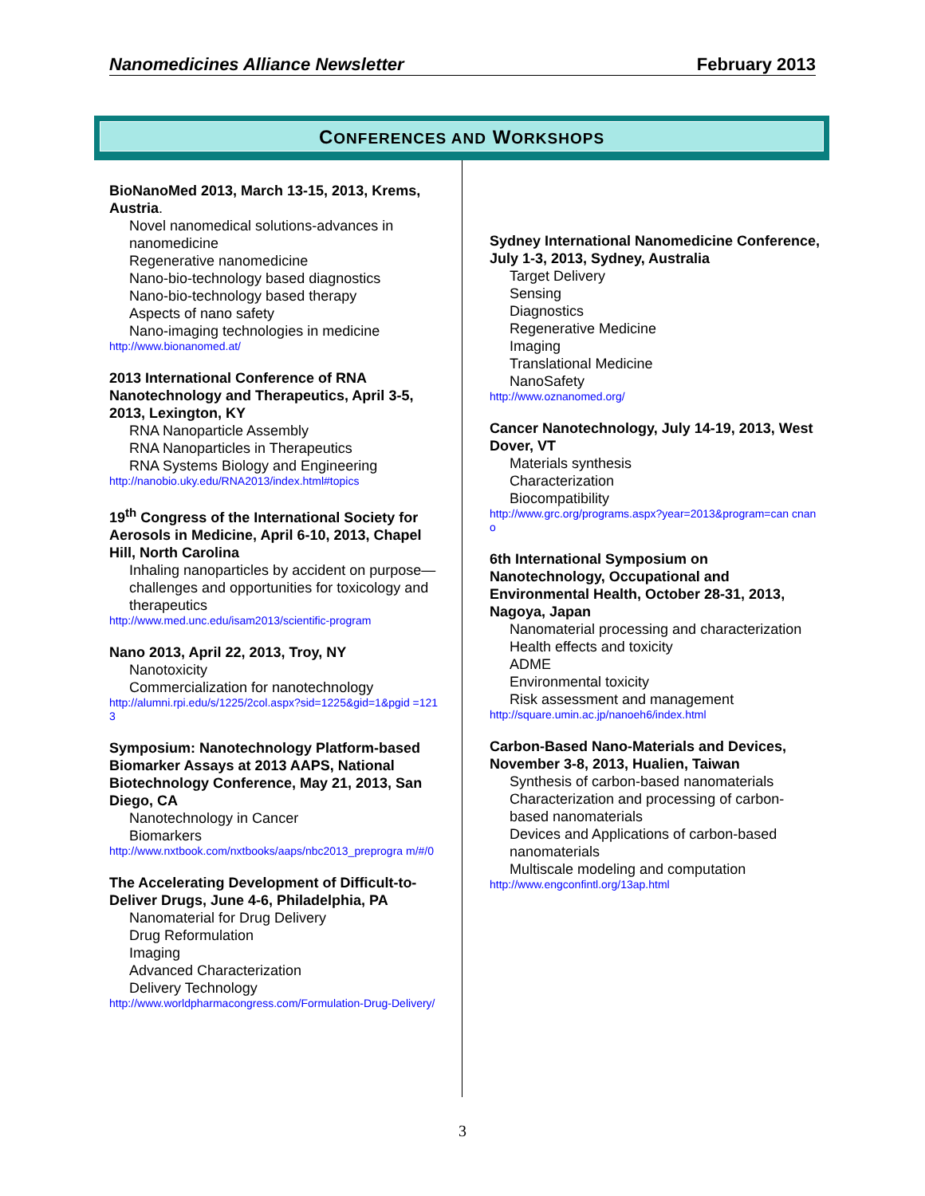Nanomedicines Alliance Newsletter February 2013
CONFERENCES AND WORKSHOPS
BioNanoMed 2013, March 13-15, 2013, Krems, Austria.
Novel nanomedical solutions-advances in nanomedicine
Regenerative nanomedicine
Nano-bio-technology based diagnostics
Nano-bio-technology based therapy
Aspects of nano safety
Nano-imaging technologies in medicine
http://www.bionanomed.at/
2013 International Conference of RNA Nanotechnology and Therapeutics, April 3-5, 2013, Lexington, KY
RNA Nanoparticle Assembly
RNA Nanoparticles in Therapeutics
RNA Systems Biology and Engineering
http://nanobio.uky.edu/RNA2013/index.html#topics
19<sup>th</sup> Congress of the International Society for Aerosols in Medicine, April 6-10, 2013, Chapel Hill, North Carolina
Inhaling nanoparticles by accident on purpose—challenges and opportunities for toxicology and therapeutics
http://www.med.unc.edu/isam2013/scientific-program
Nano 2013, April 22, 2013, Troy, NY
Nanotoxicity
Commercialization for nanotechnology
http://alumni.rpi.edu/s/1225/2col.aspx?sid=1225&gid=1&pgid =1213
Symposium: Nanotechnology Platform-based Biomarker Assays at 2013 AAPS, National Biotechnology Conference, May 21, 2013, San Diego, CA
Nanotechnology in Cancer
Biomarkers
http://www.nxtbook.com/nxtbooks/aaps/nbc2013_preprogra m/#/0
The Accelerating Development of Difficult-to-Deliver Drugs, June 4-6, Philadelphia, PA
Nanomaterial for Drug Delivery
Drug Reformulation
Imaging
Advanced Characterization
Delivery Technology
http://www.worldpharmacongress.com/Formulation-Drug-Delivery/
Sydney International Nanomedicine Conference, July 1-3, 2013, Sydney, Australia
Target Delivery
Sensing
Diagnostics
Regenerative Medicine
Imaging
Translational Medicine
NanoSafety
http://www.oznanomed.org/
Cancer Nanotechnology, July 14-19, 2013, West Dover, VT
Materials synthesis
Characterization
Biocompatibility
http://www.grc.org/programs.aspx?year=2013&program=can cnano
6th International Symposium on Nanotechnology, Occupational and Environmental Health, October 28-31, 2013, Nagoya, Japan
Nanomaterial processing and characterization
Health effects and toxicity
ADME
Environmental toxicity
Risk assessment and management
http://square.umin.ac.jp/nanoeh6/index.html
Carbon-Based Nano-Materials and Devices, November 3-8, 2013, Hualien, Taiwan
Synthesis of carbon-based nanomaterials
Characterization and processing of carbon-based nanomaterials
Devices and Applications of carbon-based nanomaterials
Multiscale modeling and computation
http://www.engconfintl.org/13ap.html
3